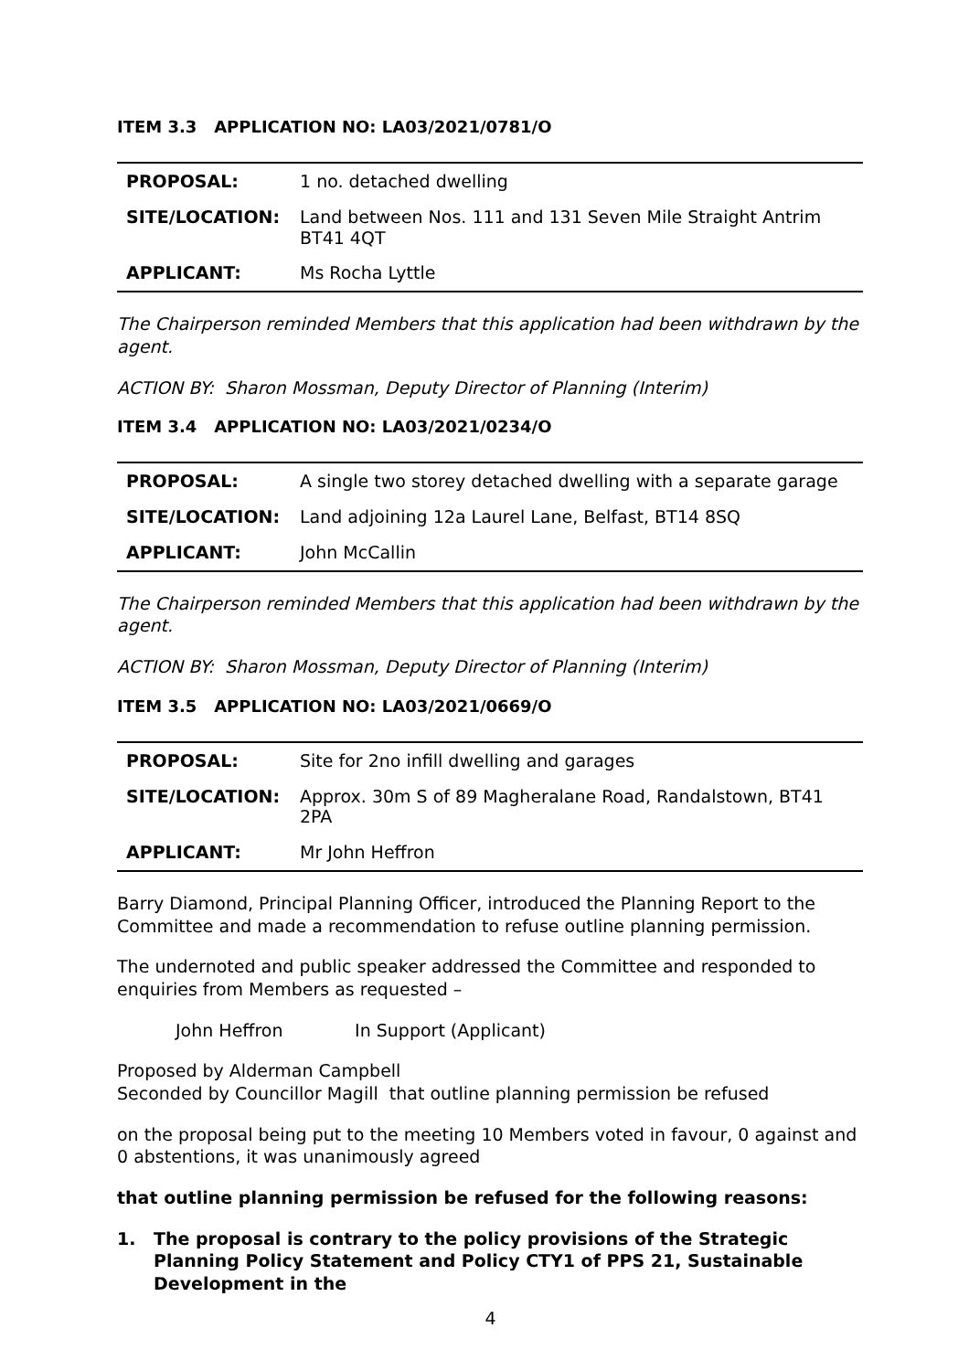ITEM 3.3 APPLICATION NO: LA03/2021/0781/O
| PROPOSAL: | 1 no. detached dwelling |
| SITE/LOCATION: | Land between Nos. 111 and 131 Seven Mile Straight Antrim BT41 4QT |
| APPLICANT: | Ms Rocha Lyttle |
The Chairperson reminded Members that this application had been withdrawn by the agent.
ACTION BY: Sharon Mossman, Deputy Director of Planning (Interim)
ITEM 3.4 APPLICATION NO: LA03/2021/0234/O
| PROPOSAL: | A single two storey detached dwelling with a separate garage |
| SITE/LOCATION: | Land adjoining 12a Laurel Lane, Belfast, BT14 8SQ |
| APPLICANT: | John McCallin |
The Chairperson reminded Members that this application had been withdrawn by the agent.
ACTION BY: Sharon Mossman, Deputy Director of Planning (Interim)
ITEM 3.5 APPLICATION NO: LA03/2021/0669/O
| PROPOSAL: | Site for 2no infill dwelling and garages |
| SITE/LOCATION: | Approx. 30m S of 89 Magheralane Road, Randalstown, BT41 2PA |
| APPLICANT: | Mr John Heffron |
Barry Diamond, Principal Planning Officer, introduced the Planning Report to the Committee and made a recommendation to refuse outline planning permission.
The undernoted and public speaker addressed the Committee and responded to enquiries from Members as requested –
John Heffron In Support (Applicant)
Proposed by Alderman Campbell
Seconded by Councillor Magill that outline planning permission be refused
on the proposal being put to the meeting 10 Members voted in favour, 0 against and 0 abstentions, it was unanimously agreed
that outline planning permission be refused for the following reasons:
1. The proposal is contrary to the policy provisions of the Strategic Planning Policy Statement and Policy CTY1 of PPS 21, Sustainable Development in the
4